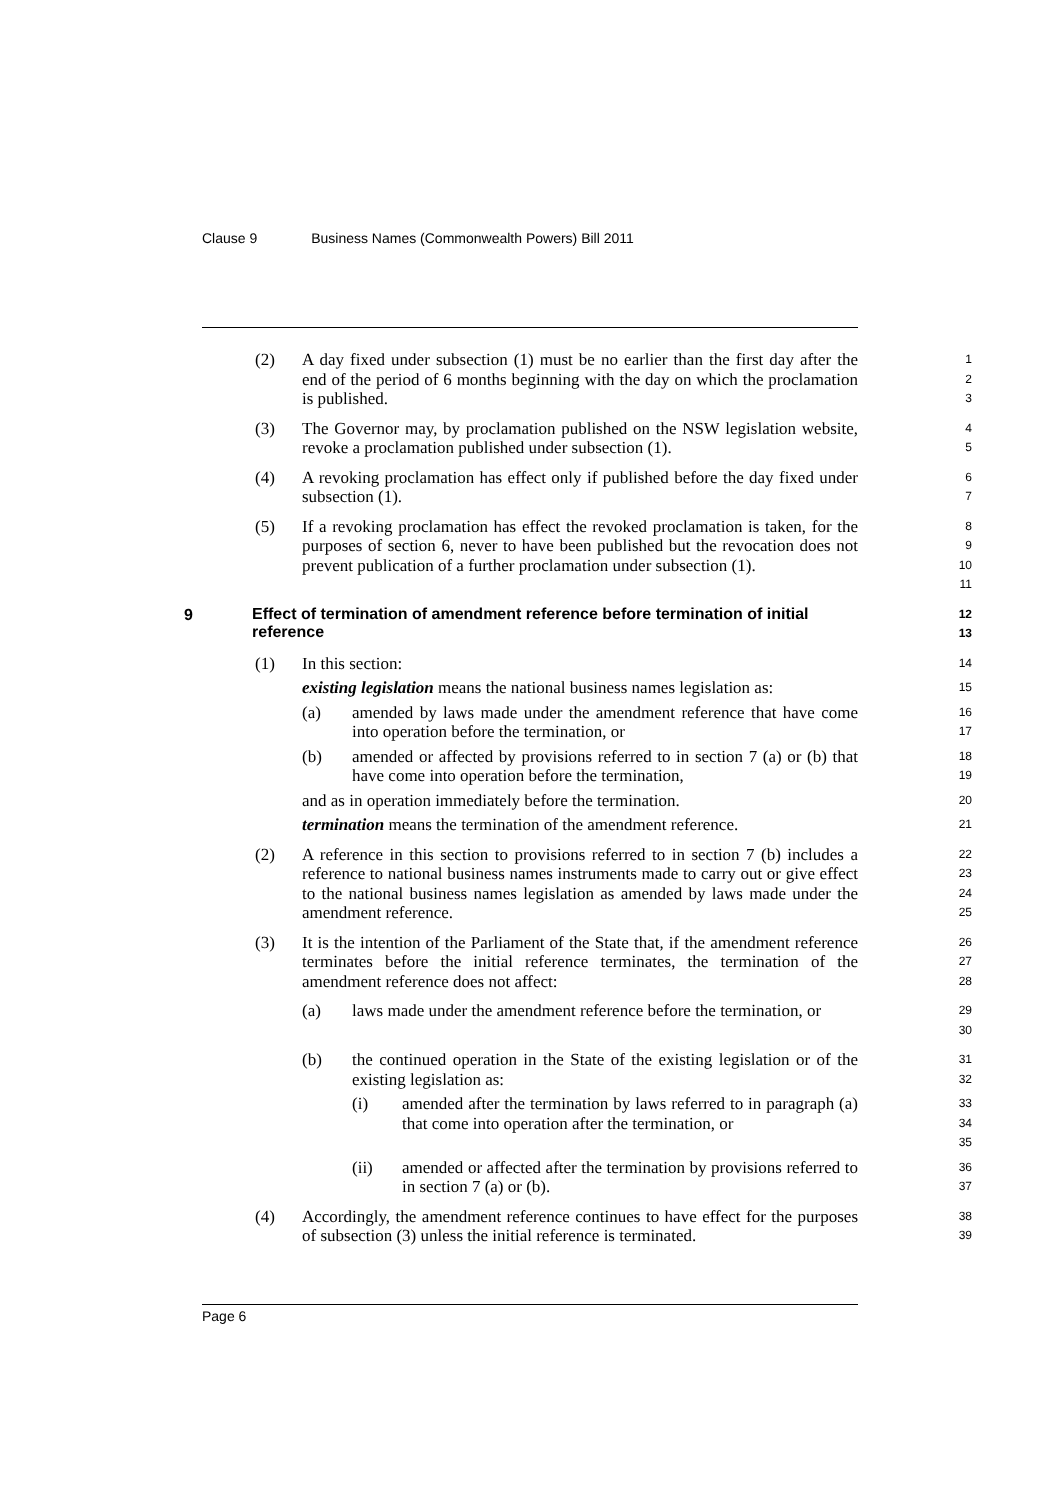Clause 9 Business Names (Commonwealth Powers) Bill 2011
(2) A day fixed under subsection (1) must be no earlier than the first day after the end of the period of 6 months beginning with the day on which the proclamation is published.
1
2
3
(3) The Governor may, by proclamation published on the NSW legislation website, revoke a proclamation published under subsection (1).
4
5
(4) A revoking proclamation has effect only if published before the day fixed under subsection (1).
6
7
(5) If a revoking proclamation has effect the revoked proclamation is taken, for the purposes of section 6, never to have been published but the revocation does not prevent publication of a further proclamation under subsection (1).
8
9
10
11
9
Effect of termination of amendment reference before termination of initial reference
12
13
(1) In this section:
14
existing legislation means the national business names legislation as:
15
(a) amended by laws made under the amendment reference that have come into operation before the termination, or
16
17
(b) amended or affected by provisions referred to in section 7 (a) or (b) that have come into operation before the termination,
18
19
and as in operation immediately before the termination.
20
termination means the termination of the amendment reference.
21
(2) A reference in this section to provisions referred to in section 7 (b) includes a reference to national business names instruments made to carry out or give effect to the national business names legislation as amended by laws made under the amendment reference.
22
23
24
25
(3) It is the intention of the Parliament of the State that, if the amendment reference terminates before the initial reference terminates, the termination of the amendment reference does not affect:
26
27
28
(a) laws made under the amendment reference before the termination, or
29
30
(b) the continued operation in the State of the existing legislation or of the existing legislation as:
31
32
(i) amended after the termination by laws referred to in paragraph (a) that come into operation after the termination, or
33
34
35
(ii) amended or affected after the termination by provisions referred to in section 7 (a) or (b).
36
37
(4) Accordingly, the amendment reference continues to have effect for the purposes of subsection (3) unless the initial reference is terminated.
38
39
Page 6